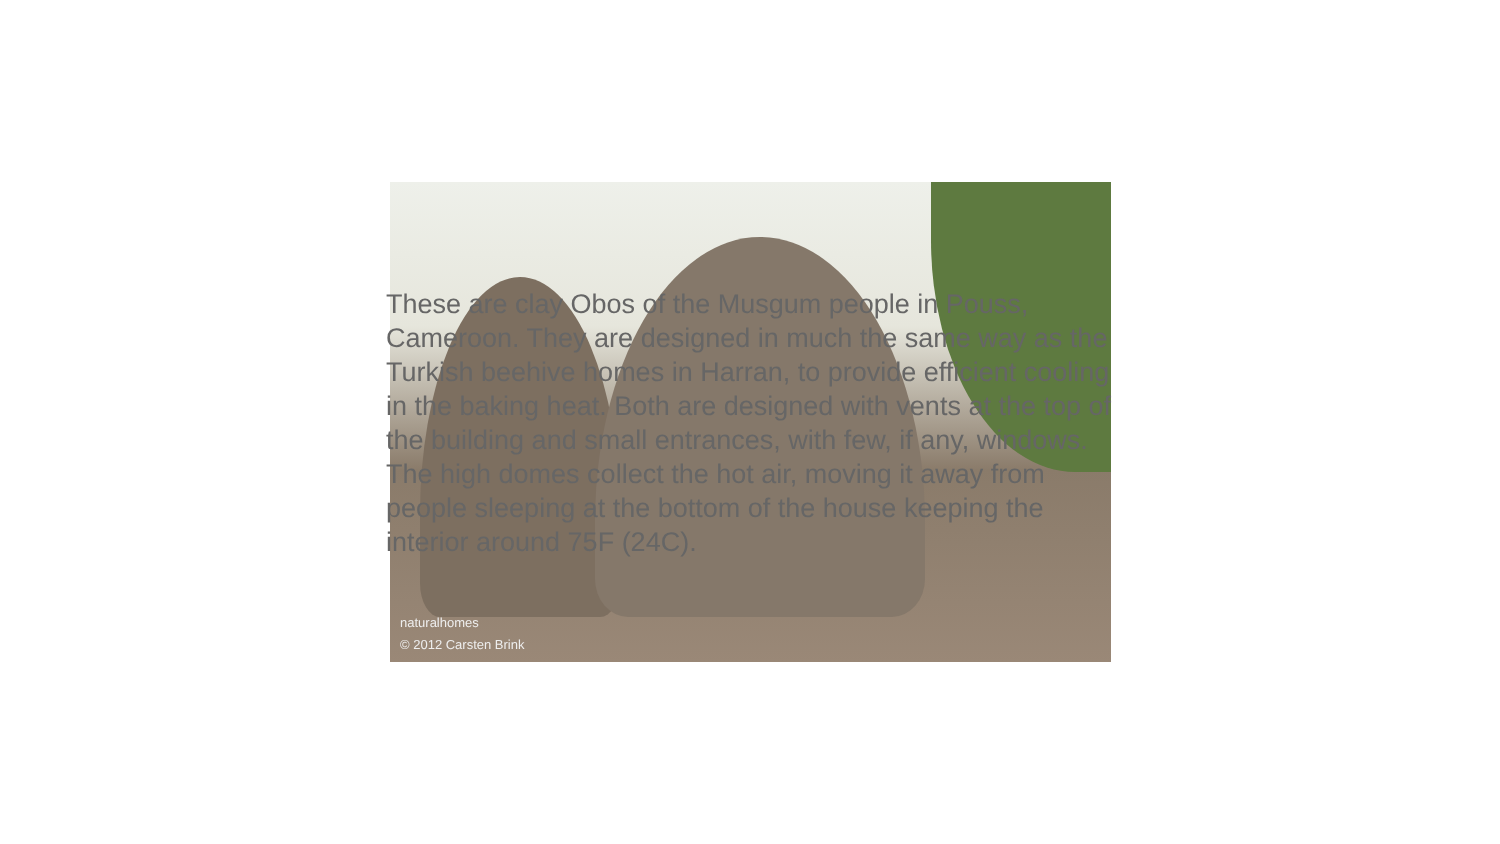naturalhomes
© 2012 Carsten Brink
These are clay Obos of the Musgum people in Pouss, Cameroon. They are designed in much the same way as the Turkish beehive homes in Harran, to provide efficient cooling in the baking heat. Both are designed with vents at the top of the building and small entrances, with few, if any, windows. The high domes collect the hot air, moving it away from people sleeping at the bottom of the house keeping the interior around 75F (24C).